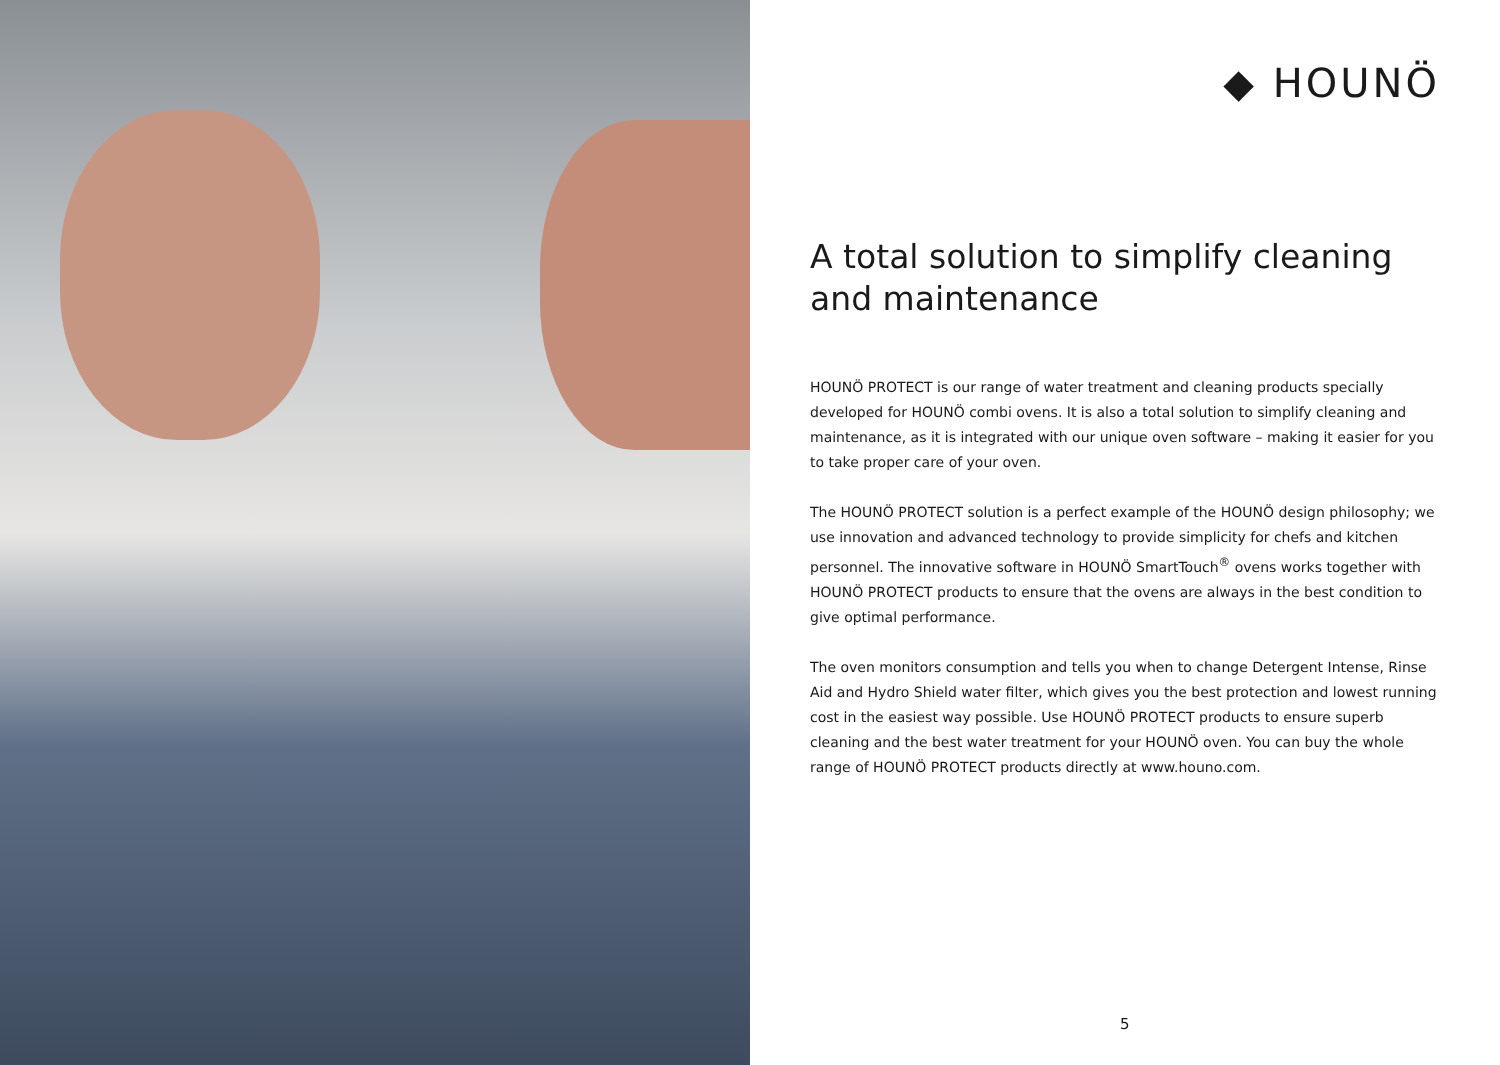◆ HOUNÖ
A total solution to simplify cleaning and maintenance
HOUNÖ PROTECT is our range of water treatment and cleaning products specially developed for HOUNÖ combi ovens. It is also a total solution to simplify cleaning and maintenance, as it is integrated with our unique oven software – making it easier for you to take proper care of your oven.
The HOUNÖ PROTECT solution is a perfect example of the HOUNÖ design philosophy; we use innovation and advanced technology to provide simplicity for chefs and kitchen personnel. The innovative software in HOUNÖ SmartTouch<sup>®</sup> ovens works together with HOUNÖ PROTECT products to ensure that the ovens are always in the best condition to give optimal performance.
The oven monitors consumption and tells you when to change Detergent Intense, Rinse Aid and Hydro Shield water filter, which gives you the best protection and lowest running cost in the easiest way possible. Use HOUNÖ PROTECT products to ensure superb cleaning and the best water treatment for your HOUNÖ oven. You can buy the whole range of HOUNÖ PROTECT products directly at www.houno.com.
5